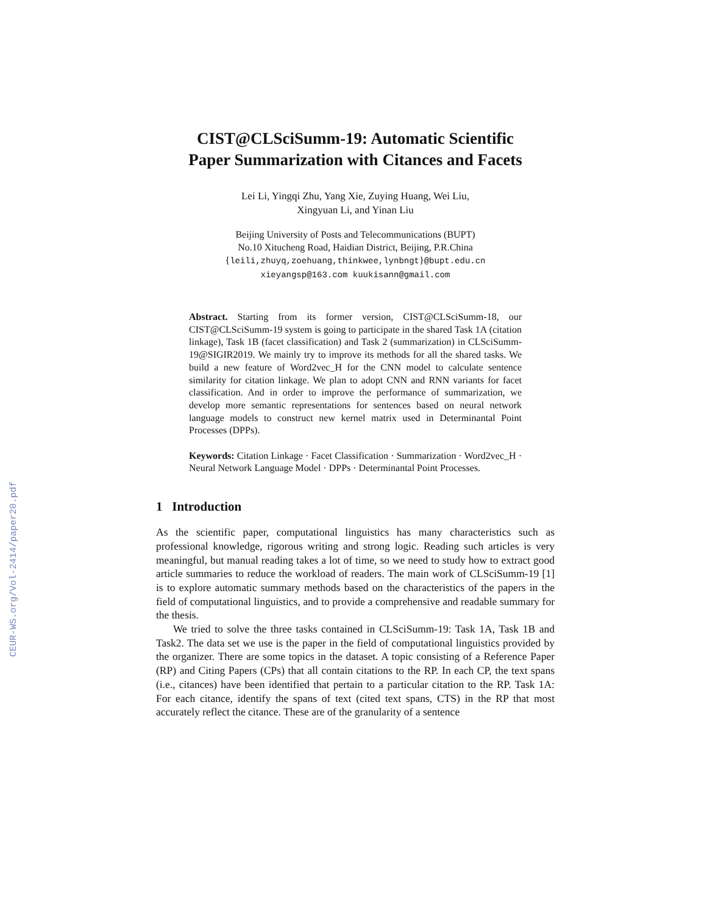CEUR-WS.org/Vol-2414/paper20.pdf
CIST@CLSciSumm-19: Automatic Scientific
Paper Summarization with Citances and Facets
Lei Li, Yingqi Zhu, Yang Xie, Zuying Huang, Wei Liu,
Xingyuan Li, and Yinan Liu
Beijing University of Posts and Telecommunications (BUPT)
No.10 Xitucheng Road, Haidian District, Beijing, P.R.China
{leili,zhuyq,zoehuang,thinkwee,lynbngt}@bupt.edu.cn
xieyangsp@163.com kuukisann@gmail.com
Abstract. Starting from its former version, CIST@CLSciSumm-18, our CIST@CLSciSumm-19 system is going to participate in the shared Task 1A (citation linkage), Task 1B (facet classification) and Task 2 (summarization) in CLSciSumm-19@SIGIR2019. We mainly try to improve its methods for all the shared tasks. We build a new feature of Word2vec_H for the CNN model to calculate sentence similarity for citation linkage. We plan to adopt CNN and RNN variants for facet classification. And in order to improve the performance of summarization, we develop more semantic representations for sentences based on neural network language models to construct new kernel matrix used in Determinantal Point Processes (DPPs).
Keywords: Citation Linkage · Facet Classification · Summarization · Word2vec_H · Neural Network Language Model · DPPs · Determinantal Point Processes.
1 Introduction
As the scientific paper, computational linguistics has many characteristics such as professional knowledge, rigorous writing and strong logic. Reading such articles is very meaningful, but manual reading takes a lot of time, so we need to study how to extract good article summaries to reduce the workload of readers. The main work of CLSciSumm-19 [1] is to explore automatic summary methods based on the characteristics of the papers in the field of computational linguistics, and to provide a comprehensive and readable summary for the thesis.
We tried to solve the three tasks contained in CLSciSumm-19: Task 1A, Task 1B and Task2. The data set we use is the paper in the field of computational linguistics provided by the organizer. There are some topics in the dataset. A topic consisting of a Reference Paper (RP) and Citing Papers (CPs) that all contain citations to the RP. In each CP, the text spans (i.e., citances) have been identified that pertain to a particular citation to the RP. Task 1A: For each citance, identify the spans of text (cited text spans, CTS) in the RP that most accurately reflect the citance. These are of the granularity of a sentence